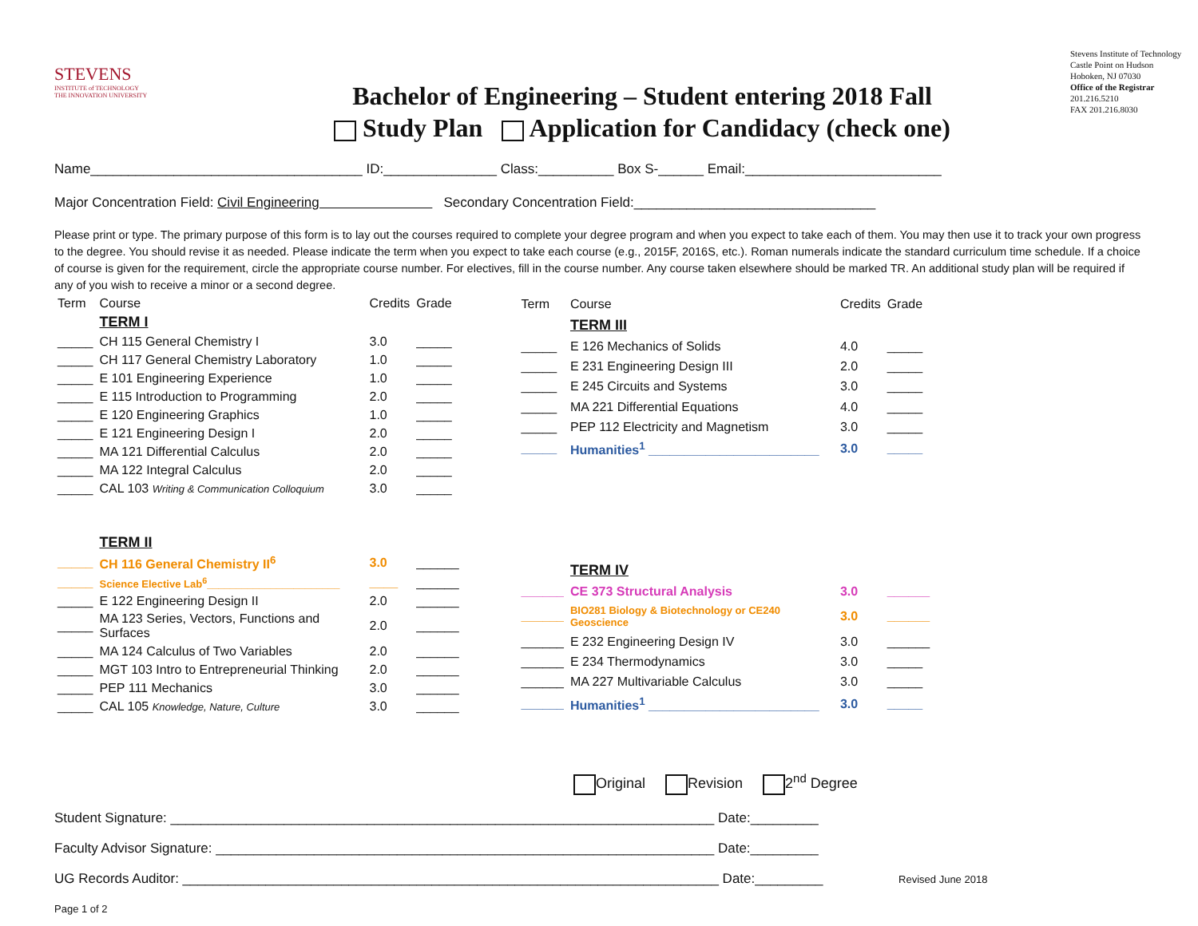STEVENS
INSTITUTE of TECHNOLOGY
THE INNOVATION UNIVERSITY
Bachelor of Engineering – Student entering 2018 Fall
Study Plan Application for Candidacy (check one)
Stevens Institute of Technology
Castle Point on Hudson
Hoboken, NJ 07030
Office of the Registrar
201.216.5210
FAX 201.216.8030
Name____________________________________ ID:_______________ Class:__________ Box S-______ Email:__________________________
Major Concentration Field: Civil Engineering Secondary Concentration Field:________________________________
Please print or type. The primary purpose of this form is to lay out the courses required to complete your degree program and when you expect to take each of them. You may then use it to track your own progress to the degree. You should revise it as needed. Please indicate the term when you expect to take each course (e.g., 2015F, 2016S, etc.). Roman numerals indicate the standard curriculum time schedule. If a choice of course is given for the requirement, circle the appropriate course number. For electives, fill in the course number. Any course taken elsewhere should be marked TR. An additional study plan will be required if any of you wish to receive a minor or a second degree.
| Term | Course | Credits | Grade |
| --- | --- | --- | --- |
| | TERM I | | |
| _____ | CH 115 General Chemistry I | 3.0 | _____ |
| _____ | CH 117 General Chemistry Laboratory | 1.0 | _____ |
| _____ | E 101 Engineering Experience | 1.0 | _____ |
| _____ | E 115 Introduction to Programming | 2.0 | _____ |
| _____ | E 120 Engineering Graphics | 1.0 | _____ |
| _____ | E 121 Engineering Design I | 2.0 | _____ |
| _____ | MA 121 Differential Calculus | 2.0 | _____ |
| _____ | MA 122 Integral Calculus | 2.0 | _____ |
| _____ | CAL 103 Writing & Communication Colloquium | 3.0 | _____ |
| | TERM II | | |
| _____ | CH 116 General Chemistry II<sup>6</sup> | 3.0 | ______ |
| _____ | Science Elective Lab<sup>6</sup>_______________________ | ____ | ______ |
| _____ | E 122 Engineering Design II | 2.0 | ______ |
| _____ | MA 123 Series, Vectors, Functions and Surfaces | 2.0 | ______ |
| _____ | MA 124 Calculus of Two Variables | 2.0 | ______ |
| _____ | MGT 103 Intro to Entrepreneurial Thinking | 2.0 | ______ |
| _____ | PEP 111 Mechanics | 3.0 | ______ |
| _____ | CAL 105 Knowledge, Nature, Culture | 3.0 | ______ |
| Term | Course | Credits | Grade |
| --- | --- | --- | --- |
| | TERM III | | |
| _____ | E 126 Mechanics of Solids | 4.0 | _____ |
| _____ | E 231 Engineering Design III | 2.0 | _____ |
| _____ | E 245 Circuits and Systems | 3.0 | _____ |
| _____ | MA 221 Differential Equations | 4.0 | _____ |
| _____ | PEP 112 Electricity and Magnetism | 3.0 | _____ |
| _____ | Humanities<sup>1</sup> ________________________ | 3.0 | _____ |
| | TERM IV | | |
| ______ | CE 373 Structural Analysis | 3.0 | ______ |
| ______ | BIO281 Biology & Biotechnology or CE240 Geoscience | 3.0 | ______ |
| ______ | E 232 Engineering Design IV | 3.0 | ______ |
| ______ | E 234 Thermodynamics | 3.0 | _____ |
| ______ | MA 227 Multivariable Calculus | 3.0 | _____ |
| ______ | Humanities<sup>1</sup> ________________________ | 3.0 | _____ |
Original Revision 2<sup>nd</sup> Degree
Student Signature: ________________________________________________________________________ Date:_________
Faculty Advisor Signature: __________________________________________________________________ Date:_________
UG Records Auditor: _______________________________________________________________________ Date:_________ Revised June 2018
Page 1 of 2